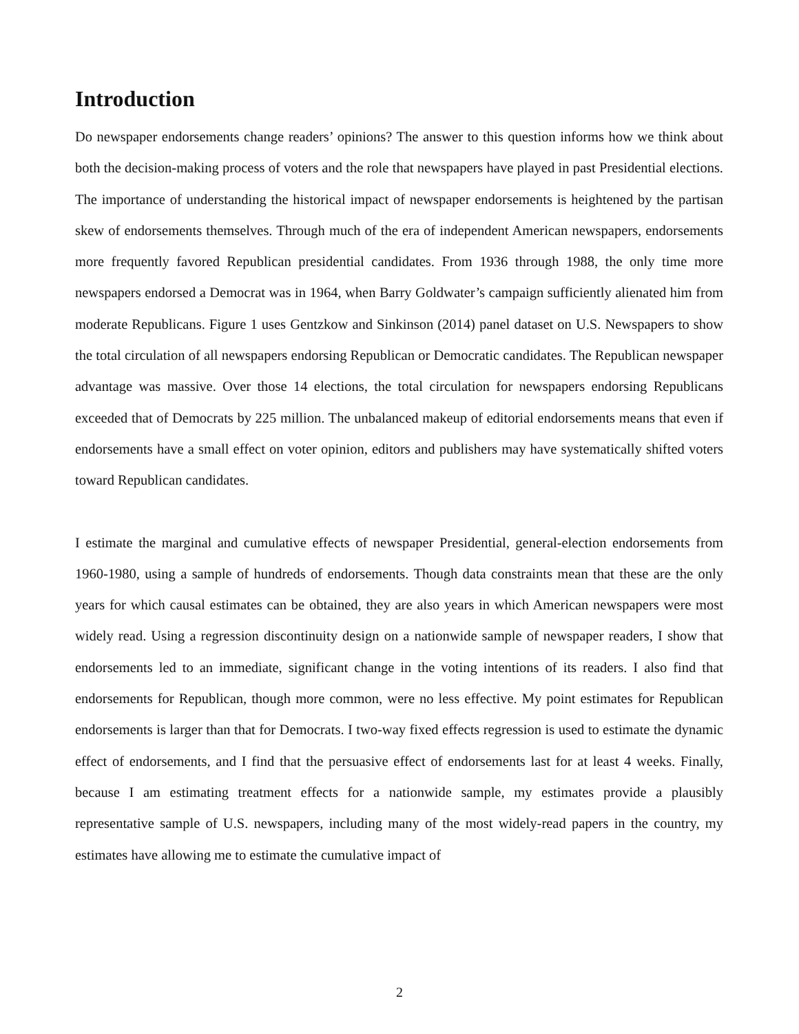Introduction
Do newspaper endorsements change readers’ opinions? The answer to this question informs how we think about both the decision-making process of voters and the role that newspapers have played in past Presidential elections. The importance of understanding the historical impact of newspaper endorsements is heightened by the partisan skew of endorsements themselves. Through much of the era of independent American newspapers, endorsements more frequently favored Republican presidential candidates. From 1936 through 1988, the only time more newspapers endorsed a Democrat was in 1964, when Barry Goldwater’s campaign sufficiently alienated him from moderate Republicans. Figure 1 uses Gentzkow and Sinkinson (2014) panel dataset on U.S. Newspapers to show the total circulation of all newspapers endorsing Republican or Democratic candidates. The Republican newspaper advantage was massive. Over those 14 elections, the total circulation for newspapers endorsing Republicans exceeded that of Democrats by 225 million. The unbalanced makeup of editorial endorsements means that even if endorsements have a small effect on voter opinion, editors and publishers may have systematically shifted voters toward Republican candidates.
I estimate the marginal and cumulative effects of newspaper Presidential, general-election endorsements from 1960-1980, using a sample of hundreds of endorsements. Though data constraints mean that these are the only years for which causal estimates can be obtained, they are also years in which American newspapers were most widely read. Using a regression discontinuity design on a nationwide sample of newspaper readers, I show that endorsements led to an immediate, significant change in the voting intentions of its readers. I also find that endorsements for Republican, though more common, were no less effective. My point estimates for Republican endorsements is larger than that for Democrats. I two-way fixed effects regression is used to estimate the dynamic effect of endorsements, and I find that the persuasive effect of endorsements last for at least 4 weeks. Finally, because I am estimating treatment effects for a nationwide sample, my estimates provide a plausibly representative sample of U.S. newspapers, including many of the most widely-read papers in the country, my estimates have allowing me to estimate the cumulative impact of
2